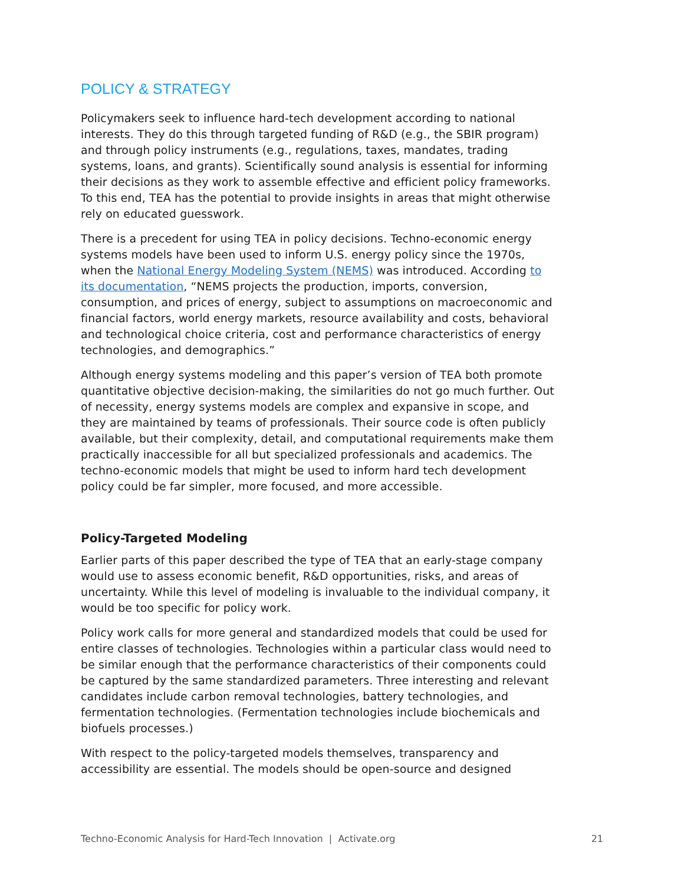POLICY & STRATEGY
Policymakers seek to influence hard-tech development according to national interests. They do this through targeted funding of R&D (e.g., the SBIR program) and through policy instruments (e.g., regulations, taxes, mandates, trading systems, loans, and grants). Scientifically sound analysis is essential for informing their decisions as they work to assemble effective and efficient policy frameworks. To this end, TEA has the potential to provide insights in areas that might otherwise rely on educated guesswork.
There is a precedent for using TEA in policy decisions. Techno-economic energy systems models have been used to inform U.S. energy policy since the 1970s, when the National Energy Modeling System (NEMS) was introduced. According to its documentation, “NEMS projects the production, imports, conversion, consumption, and prices of energy, subject to assumptions on macroeconomic and financial factors, world energy markets, resource availability and costs, behavioral and technological choice criteria, cost and performance characteristics of energy technologies, and demographics.”
Although energy systems modeling and this paper’s version of TEA both promote quantitative objective decision-making, the similarities do not go much further. Out of necessity, energy systems models are complex and expansive in scope, and they are maintained by teams of professionals. Their source code is often publicly available, but their complexity, detail, and computational requirements make them practically inaccessible for all but specialized professionals and academics. The techno-economic models that might be used to inform hard tech development policy could be far simpler, more focused, and more accessible.
Policy-Targeted Modeling
Earlier parts of this paper described the type of TEA that an early-stage company would use to assess economic benefit, R&D opportunities, risks, and areas of uncertainty. While this level of modeling is invaluable to the individual company, it would be too specific for policy work.
Policy work calls for more general and standardized models that could be used for entire classes of technologies. Technologies within a particular class would need to be similar enough that the performance characteristics of their components could be captured by the same standardized parameters. Three interesting and relevant candidates include carbon removal technologies, battery technologies, and fermentation technologies. (Fermentation technologies include biochemicals and biofuels processes.)
With respect to the policy-targeted models themselves, transparency and accessibility are essential. The models should be open-source and designed
Techno-Economic Analysis for Hard-Tech Innovation | Activate.org 21